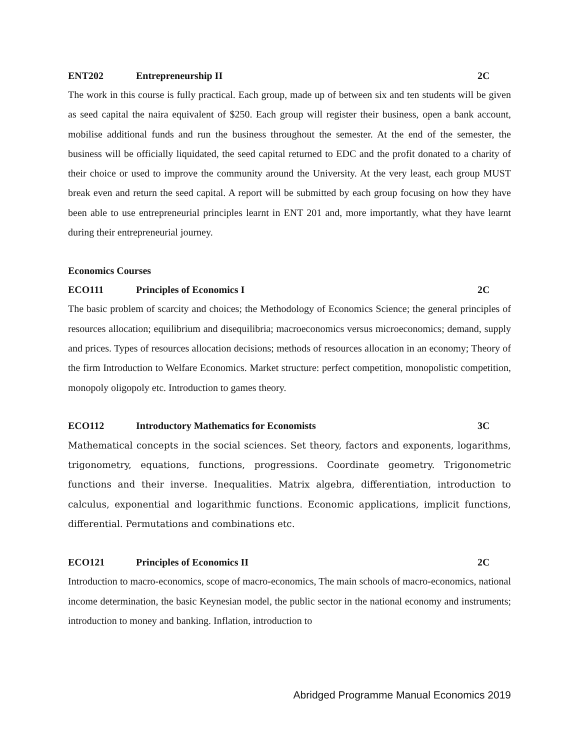ENT202 Entrepreneurship II 2C
The work in this course is fully practical. Each group, made up of between six and ten students will be given as seed capital the naira equivalent of $250. Each group will register their business, open a bank account, mobilise additional funds and run the business throughout the semester. At the end of the semester, the business will be officially liquidated, the seed capital returned to EDC and the profit donated to a charity of their choice or used to improve the community around the University. At the very least, each group MUST break even and return the seed capital. A report will be submitted by each group focusing on how they have been able to use entrepreneurial principles learnt in ENT 201 and, more importantly, what they have learnt during their entrepreneurial journey.
Economics Courses
ECO111 Principles of Economics I 2C
The basic problem of scarcity and choices; the Methodology of Economics Science; the general principles of resources allocation; equilibrium and disequilibria; macroeconomics versus microeconomics; demand, supply and prices. Types of resources allocation decisions; methods of resources allocation in an economy; Theory of the firm Introduction to Welfare Economics. Market structure: perfect competition, monopolistic competition, monopoly oligopoly etc. Introduction to games theory.
ECO112 Introductory Mathematics for Economists 3C
Mathematical concepts in the social sciences. Set theory, factors and exponents, logarithms, trigonometry, equations, functions, progressions. Coordinate geometry. Trigonometric functions and their inverse. Inequalities. Matrix algebra, differentiation, introduction to calculus, exponential and logarithmic functions. Economic applications, implicit functions, differential. Permutations and combinations etc.
ECO121 Principles of Economics II 2C
Introduction to macro-economics, scope of macro-economics, The main schools of macro-economics, national income determination, the basic Keynesian model, the public sector in the national economy and instruments; introduction to money and banking. Inflation, introduction to
Abridged Programme Manual Economics 2019